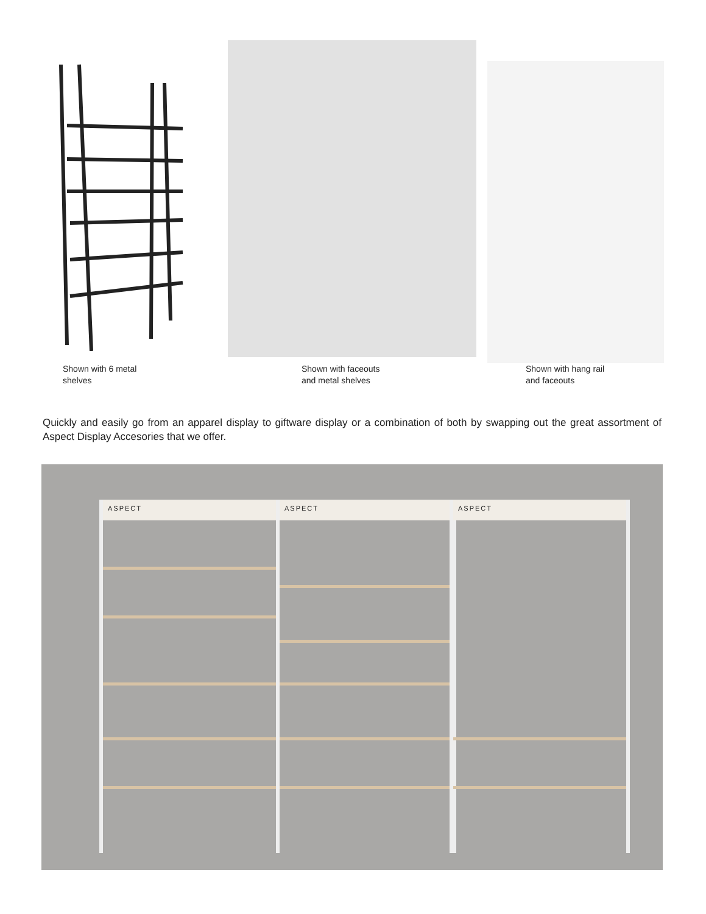Shown with 6 metal
shelves
Shown with faceouts
and metal shelves
Shown with hang rail
and faceouts
Quickly and easily go from an apparel display to giftware display or a combination of both by swapping out the great assortment of Aspect Display Accesories that we offer.
ASPECT ASPECT ASPECT